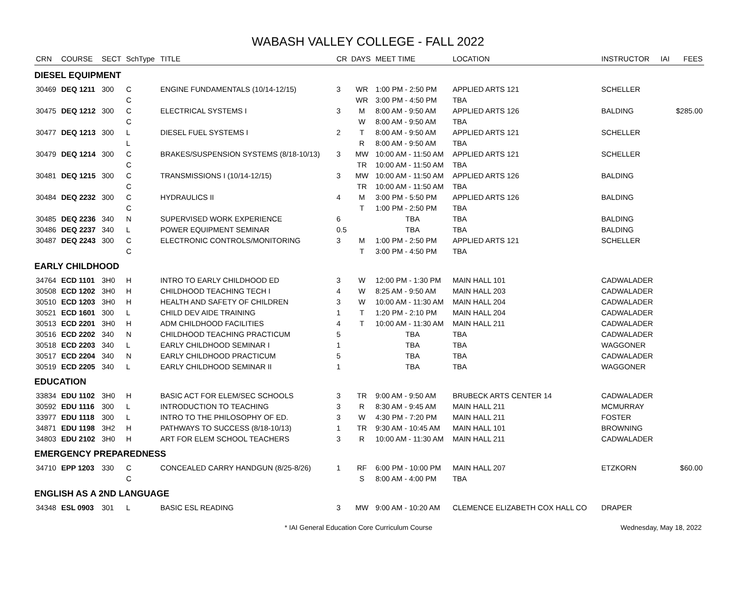WABASH VALLEY COLLEGE - FALL 2022
| CRN | COURSE | SECT | SchType | TITLE | CR | DAYS | MEET TIME | LOCATION | INSTRUCTOR | IAI | FEES |
| --- | --- | --- | --- | --- | --- | --- | --- | --- | --- | --- | --- |
| DIESEL EQUIPMENT | | | | | | | | | | | |
| 30469 | DEQ 1211 | 300 | C | ENGINE FUNDAMENTALS (10/14-12/15) | 3 | WR | 1:00 PM - 2:50 PM | APPLIED ARTS 121 | SCHELLER | | |
| | | | C | | | WR | 3:00 PM - 4:50 PM | TBA | | | |
| 30475 | DEQ 1212 | 300 | C | ELECTRICAL SYSTEMS I | 3 | M | 8:00 AM - 9:50 AM | APPLIED ARTS 126 | BALDING | | $285.00 |
| | | | C | | | W | 8:00 AM - 9:50 AM | TBA | | | |
| 30477 | DEQ 1213 | 300 | L | DIESEL FUEL SYSTEMS I | 2 | T | 8:00 AM - 9:50 AM | APPLIED ARTS 121 | SCHELLER | | |
| | | | L | | | R | 8:00 AM - 9:50 AM | TBA | | | |
| 30479 | DEQ 1214 | 300 | C | BRAKES/SUSPENSION SYSTEMS (8/18-10/13) | 3 | MW | 10:00 AM - 11:50 AM | APPLIED ARTS 121 | SCHELLER | | |
| | | | C | | | TR | 10:00 AM - 11:50 AM | TBA | | | |
| 30481 | DEQ 1215 | 300 | C | TRANSMISSIONS I (10/14-12/15) | 3 | MW | 10:00 AM - 11:50 AM | APPLIED ARTS 126 | BALDING | | |
| | | | C | | | TR | 10:00 AM - 11:50 AM | TBA | | | |
| 30484 | DEQ 2232 | 300 | C | HYDRAULICS II | 4 | M | 3:00 PM - 5:50 PM | APPLIED ARTS 126 | BALDING | | |
| | | | C | | | T | 1:00 PM - 2:50 PM | TBA | | | |
| 30485 | DEQ 2236 | 340 | N | SUPERVISED WORK EXPERIENCE | 6 | | TBA | TBA | BALDING | | |
| 30486 | DEQ 2237 | 340 | L | POWER EQUIPMENT SEMINAR | 0.5 | | TBA | TBA | BALDING | | |
| 30487 | DEQ 2243 | 300 | C | ELECTRONIC CONTROLS/MONITORING | 3 | M | 1:00 PM - 2:50 PM | APPLIED ARTS 121 | SCHELLER | | |
| | | | C | | | T | 3:00 PM - 4:50 PM | TBA | | | |
| EARLY CHILDHOOD | | | | | | | | | | | |
| 34764 | ECD 1101 | 3H0 | H | INTRO TO EARLY CHILDHOOD ED | 3 | W | 12:00 PM - 1:30 PM | MAIN HALL 101 | CADWALADER | | |
| 30508 | ECD 1202 | 3H0 | H | CHILDHOOD TEACHING TECH I | 4 | W | 8:25 AM - 9:50 AM | MAIN HALL 203 | CADWALADER | | |
| 30510 | ECD 1203 | 3H0 | H | HEALTH AND SAFETY OF CHILDREN | 3 | W | 10:00 AM - 11:30 AM | MAIN HALL 204 | CADWALADER | | |
| 30521 | ECD 1601 | 300 | L | CHILD DEV AIDE TRAINING | 1 | T | 1:20 PM - 2:10 PM | MAIN HALL 204 | CADWALADER | | |
| 30513 | ECD 2201 | 3H0 | H | ADM CHILDHOOD FACILITIES | 4 | T | 10:00 AM - 11:30 AM | MAIN HALL 211 | CADWALADER | | |
| 30516 | ECD 2202 | 340 | N | CHILDHOOD TEACHING PRACTICUM | 5 | | TBA | TBA | CADWALADER | | |
| 30518 | ECD 2203 | 340 | L | EARLY CHILDHOOD SEMINAR I | 1 | | TBA | TBA | WAGGONER | | |
| 30517 | ECD 2204 | 340 | N | EARLY CHILDHOOD PRACTICUM | 5 | | TBA | TBA | CADWALADER | | |
| 30519 | ECD 2205 | 340 | L | EARLY CHILDHOOD SEMINAR II | 1 | | TBA | TBA | WAGGONER | | |
| EDUCATION | | | | | | | | | | | |
| 33834 | EDU 1102 | 3H0 | H | BASIC ACT FOR ELEM/SEC SCHOOLS | 3 | TR | 9:00 AM - 9:50 AM | BRUBECK ARTS CENTER 14 | CADWALADER | | |
| 30592 | EDU 1116 | 300 | L | INTRODUCTION TO TEACHING | 3 | R | 8:30 AM - 9:45 AM | MAIN HALL 211 | MCMURRAY | | |
| 33977 | EDU 1118 | 300 | L | INTRO TO THE PHILOSOPHY OF ED. | 3 | W | 4:30 PM - 7:20 PM | MAIN HALL 211 | FOSTER | | |
| 34871 | EDU 1198 | 3H2 | H | PATHWAYS TO SUCCESS (8/18-10/13) | 1 | TR | 9:30 AM - 10:45 AM | MAIN HALL 101 | BROWNING | | |
| 34803 | EDU 2102 | 3H0 | H | ART FOR ELEM SCHOOL TEACHERS | 3 | R | 10:00 AM - 11:30 AM | MAIN HALL 211 | CADWALADER | | |
| EMERGENCY PREPAREDNESS | | | | | | | | | | | |
| 34710 | EPP 1203 | 330 | C | CONCEALED CARRY HANDGUN (8/25-8/26) | 1 | RF | 6:00 PM - 10:00 PM | MAIN HALL 207 | ETZKORN | | $60.00 |
| | | | C | | | S | 8:00 AM - 4:00 PM | TBA | | | |
| ENGLISH AS A 2ND LANGUAGE | | | | | | | | | | | |
| 34348 | ESL 0903 | 301 | L | BASIC ESL READING | 3 | MW | 9:00 AM - 10:20 AM | CLEMENCE ELIZABETH COX HALL CO | DRAPER | | |
* IAI General Education Core Curriculum Course Wednesday, May 18, 2022